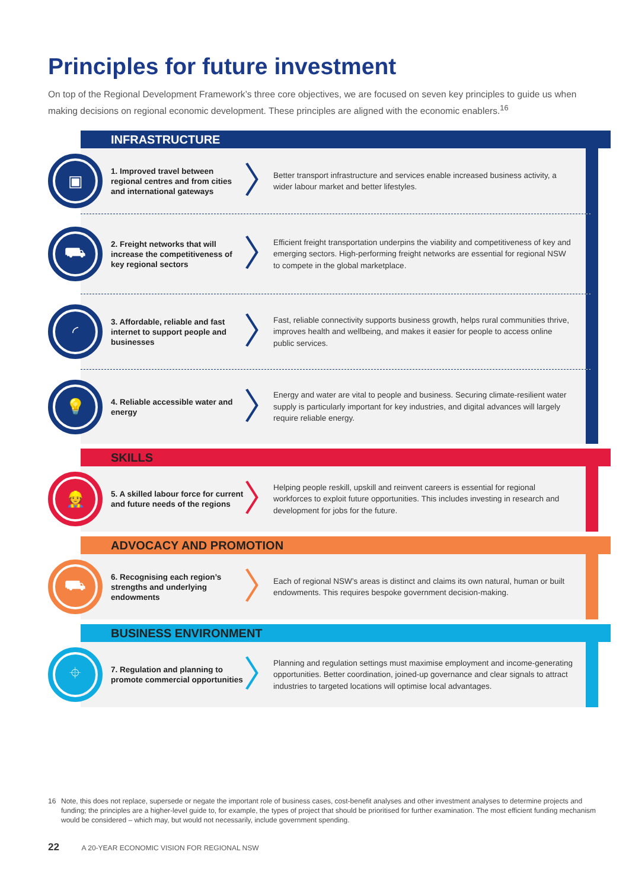Principles for future investment
On top of the Regional Development Framework’s three core objectives, we are focused on seven key principles to guide us when making decisions on regional economic development. These principles are aligned with the economic enablers.<sup>16</sup>
INFRASTRUCTURE
▣
1. Improved travel between regional centres and from cities and international gateways
〉
Better transport infrastructure and services enable increased business activity, a wider labour market and better lifestyles.
⛟
2. Freight networks that will increase the competitiveness of key regional sectors
〉
Efficient freight transportation underpins the viability and competitiveness of key and emerging sectors. High-performing freight networks are essential for regional NSW to compete in the global marketplace.
◜
3. Affordable, reliable and fast internet to support people and businesses
〉
Fast, reliable connectivity supports business growth, helps rural communities thrive, improves health and wellbeing, and makes it easier for people to access online public services.
💡
4. Reliable accessible water and energy
〉
Energy and water are vital to people and business. Securing climate-resilient water supply is particularly important for key industries, and digital advances will largely require reliable energy.
SKILLS
👷
5. A skilled labour force for current and future needs of the regions
〉
Helping people reskill, upskill and reinvent careers is essential for regional workforces to exploit future opportunities. This includes investing in research and development for jobs for the future.
ADVOCACY AND PROMOTION
⛟
6. Recognising each region’s strengths and underlying endowments
〉
Each of regional NSW’s areas is distinct and claims its own natural, human or built endowments. This requires bespoke government decision-making.
BUSINESS ENVIRONMENT
⌖
7. Regulation and planning to promote commercial opportunities
〉
Planning and regulation settings must maximise employment and income-generating opportunities. Better coordination, joined-up governance and clear signals to attract industries to targeted locations will optimise local advantages.
16 Note, this does not replace, supersede or negate the important role of business cases, cost-benefit analyses and other investment analyses to determine projects and funding; the principles are a higher-level guide to, for example, the types of project that should be prioritised for further examination. The most efficient funding mechanism would be considered – which may, but would not necessarily, include government spending.
22 A 20-YEAR ECONOMIC VISION FOR REGIONAL NSW